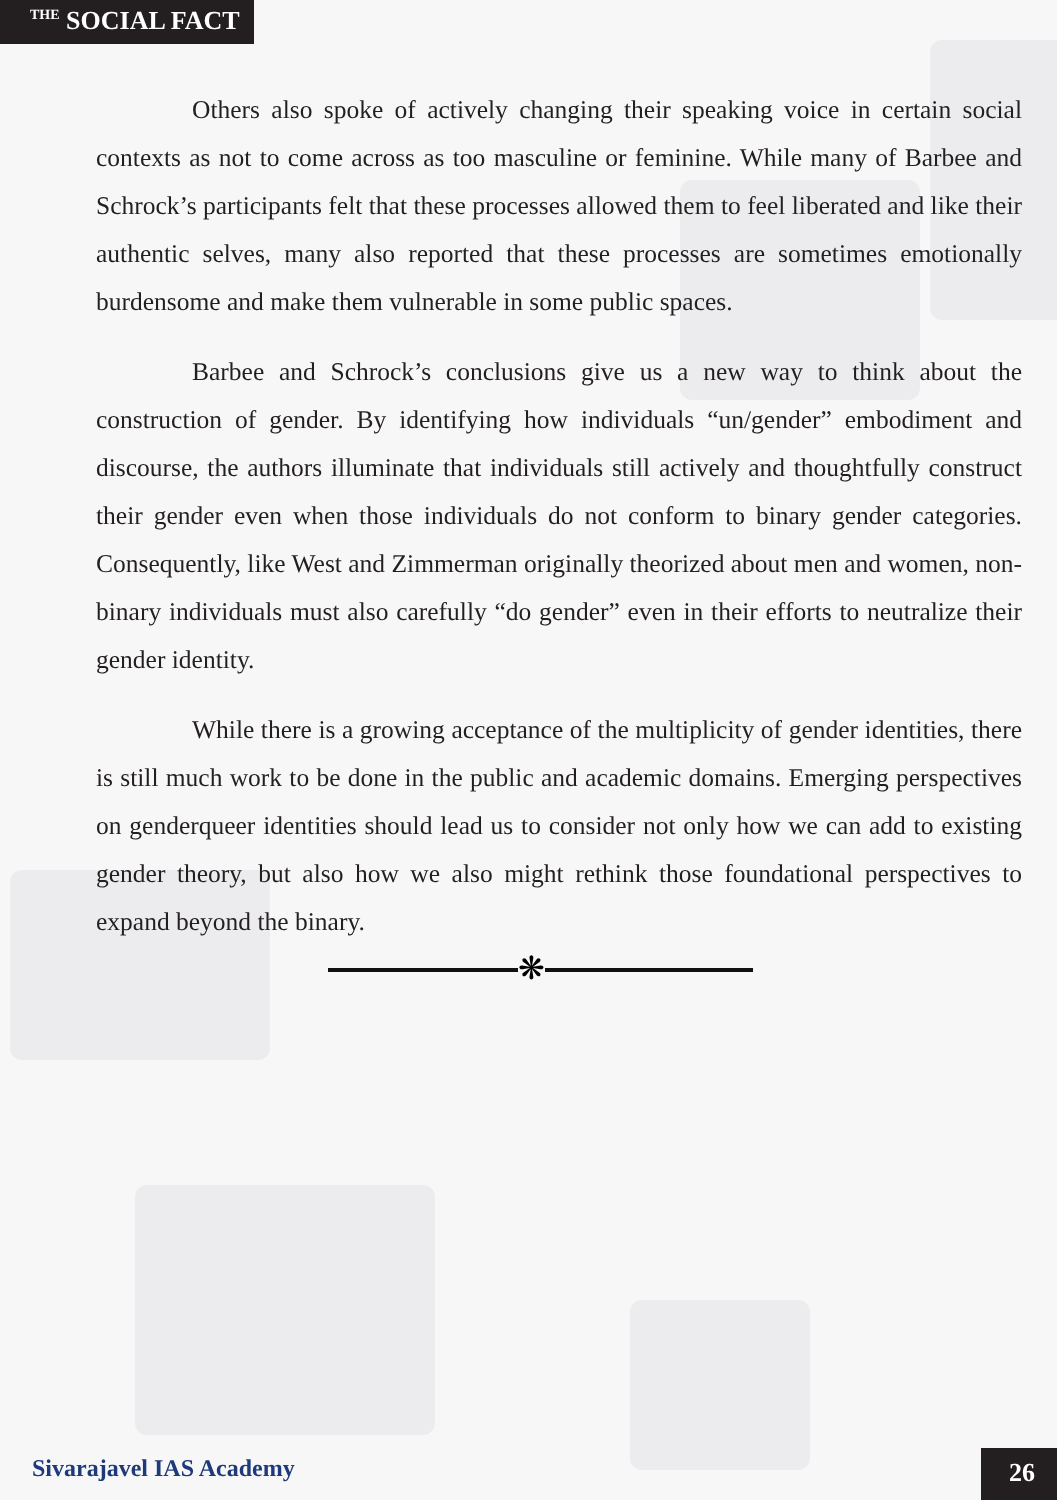<sup>THE</sup> SOCIAL FACT
Others also spoke of actively changing their speaking voice in certain social contexts as not to come across as too masculine or feminine. While many of Barbee and Schrock’s participants felt that these processes allowed them to feel liberated and like their authentic selves, many also reported that these processes are sometimes emotionally burdensome and make them vulnerable in some public spaces.
Barbee and Schrock’s conclusions give us a new way to think about the construction of gender. By identifying how individuals “un/gender” embodiment and discourse, the authors illuminate that individuals still actively and thoughtfully construct their gender even when those individuals do not conform to binary gender categories. Consequently, like West and Zimmerman originally theorized about men and women, non-binary individuals must also carefully “do gender” even in their efforts to neutralize their gender identity.
While there is a growing acceptance of the multiplicity of gender identities, there is still much work to be done in the public and academic domains. Emerging perspectives on genderqueer identities should lead us to consider not only how we can add to existing gender theory, but also how we also might rethink those foundational perspectives to expand beyond the binary.
❋
Sivarajavel IAS Academy
26